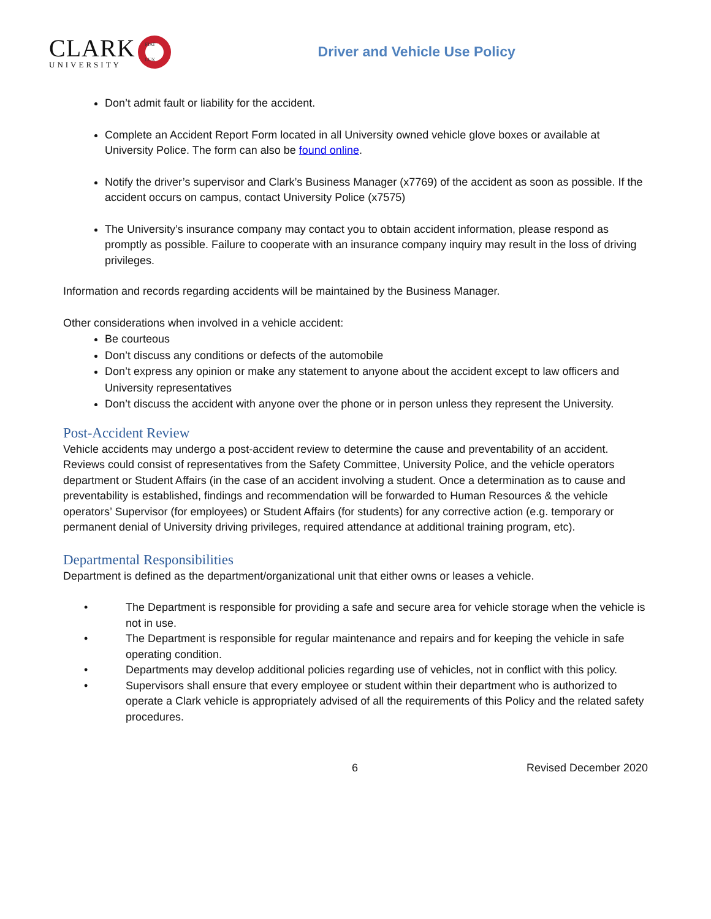CLARK
UNIVERSITY
FIAT LUX
Driver and Vehicle Use Policy
Don’t admit fault or liability for the accident.
Complete an Accident Report Form located in all University owned vehicle glove boxes or available at University Police. The form can also be found online.
Notify the driver’s supervisor and Clark’s Business Manager (x7769) of the accident as soon as possible. If the accident occurs on campus, contact University Police (x7575)
The University’s insurance company may contact you to obtain accident information, please respond as promptly as possible. Failure to cooperate with an insurance company inquiry may result in the loss of driving privileges.
Information and records regarding accidents will be maintained by the Business Manager.
Other considerations when involved in a vehicle accident:
Be courteous
Don’t discuss any conditions or defects of the automobile
Don’t express any opinion or make any statement to anyone about the accident except to law officers and University representatives
Don’t discuss the accident with anyone over the phone or in person unless they represent the University.
Post-Accident Review
Vehicle accidents may undergo a post-accident review to determine the cause and preventability of an accident. Reviews could consist of representatives from the Safety Committee, University Police, and the vehicle operators department or Student Affairs (in the case of an accident involving a student. Once a determination as to cause and preventability is established, findings and recommendation will be forwarded to Human Resources & the vehicle operators’ Supervisor (for employees) or Student Affairs (for students) for any corrective action (e.g. temporary or permanent denial of University driving privileges, required attendance at additional training program, etc).
Departmental Responsibilities
Department is defined as the department/organizational unit that either owns or leases a vehicle.
• The Department is responsible for providing a safe and secure area for vehicle storage when the vehicle is not in use.
• The Department is responsible for regular maintenance and repairs and for keeping the vehicle in safe operating condition.
• Departments may develop additional policies regarding use of vehicles, not in conflict with this policy.
• Supervisors shall ensure that every employee or student within their department who is authorized to operate a Clark vehicle is appropriately advised of all the requirements of this Policy and the related safety procedures.
6 Revised December 2020